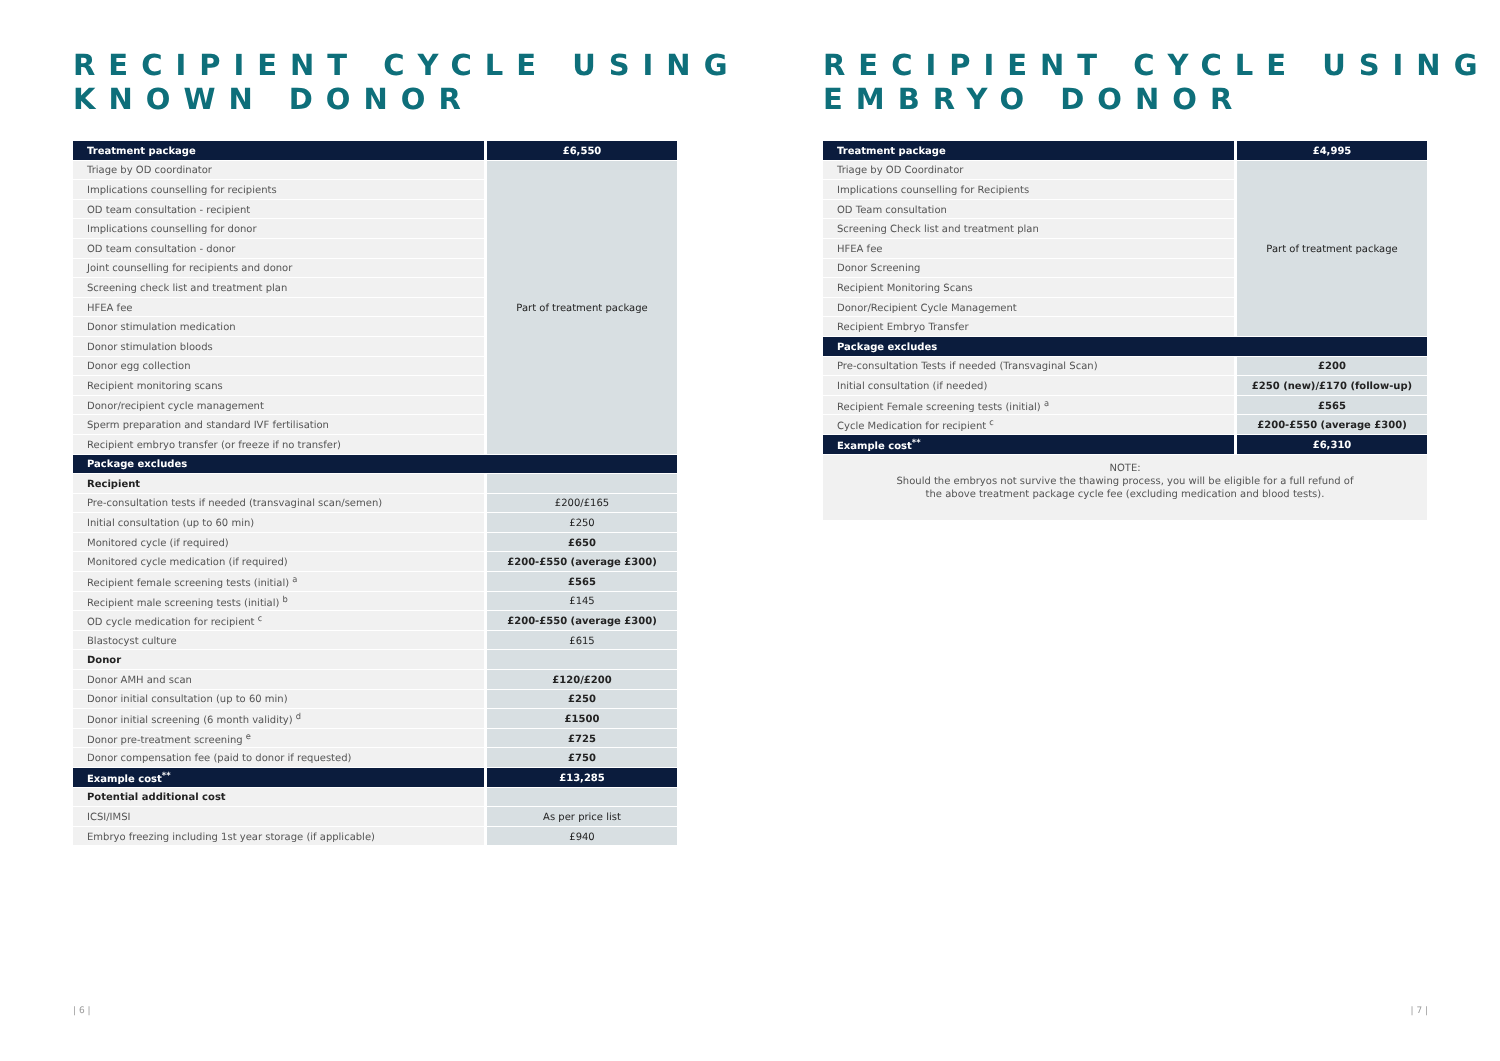RECIPIENT CYCLE USING
KNOWN DONOR
| Treatment package | £6,550 |
| --- | --- |
| Triage by OD coordinator | Part of treatment package |
| Implications counselling for recipients | |
| OD team consultation - recipient | |
| Implications counselling for donor | |
| OD team consultation - donor | |
| Joint counselling for recipients and donor | |
| Screening check list and treatment plan | |
| HFEA fee | |
| Donor stimulation medication | |
| Donor stimulation bloods | |
| Donor egg collection | |
| Recipient monitoring scans | |
| Donor/recipient cycle management | |
| Sperm preparation and standard IVF fertilisation | |
| Recipient embryo transfer (or freeze if no transfer) | |
| Package excludes | |
| Recipient | |
| Pre-consultation tests if needed (transvaginal scan/semen) | £200/£165 |
| Initial consultation (up to 60 min) | £250 |
| Monitored cycle (if required) | £650 |
| Monitored cycle medication (if required) | £200-£550 (average £300) |
| Recipient female screening tests (initial) <sup>a</sup> | £565 |
| Recipient male screening tests (initial) <sup>b</sup> | £145 |
| OD cycle medication for recipient <sup>c</sup> | £200-£550 (average £300) |
| Blastocyst culture | £615 |
| Donor | |
| Donor AMH and scan | £120/£200 |
| Donor initial consultation (up to 60 min) | £250 |
| Donor initial screening (6 month validity) <sup>d</sup> | £1500 |
| Donor pre-treatment screening <sup>e</sup> | £725 |
| Donor compensation fee (paid to donor if requested) | £750 |
| Example cost<sup>**</sup> | £13,285 |
| Potential additional cost | |
| ICSI/IMSI | As per price list |
| Embryo freezing including 1st year storage (if applicable) | £940 |
| 6 |
RECIPIENT CYCLE USING
EMBRYO DONOR
| Treatment package | £4,995 |
| --- | --- |
| Triage by OD Coordinator | Part of treatment package |
| Implications counselling for Recipients | |
| OD Team consultation | |
| Screening Check list and treatment plan | |
| HFEA fee | |
| Donor Screening | |
| Recipient Monitoring Scans | |
| Donor/Recipient Cycle Management | |
| Recipient Embryo Transfer | |
| Package excludes | |
| Pre-consultation Tests if needed (Transvaginal Scan) | £200 |
| Initial consultation (if needed) | £250 (new)/£170 (follow-up) |
| Recipient Female screening tests (initial) <sup>a</sup> | £565 |
| Cycle Medication for recipient <sup>c</sup> | £200-£550 (average £300) |
| Example cost<sup>**</sup> | £6,310 |
NOTE:
Should the embryos not survive the thawing process, you will be eligible for a full refund of
the above treatment package cycle fee (excluding medication and blood tests).
| 7 |